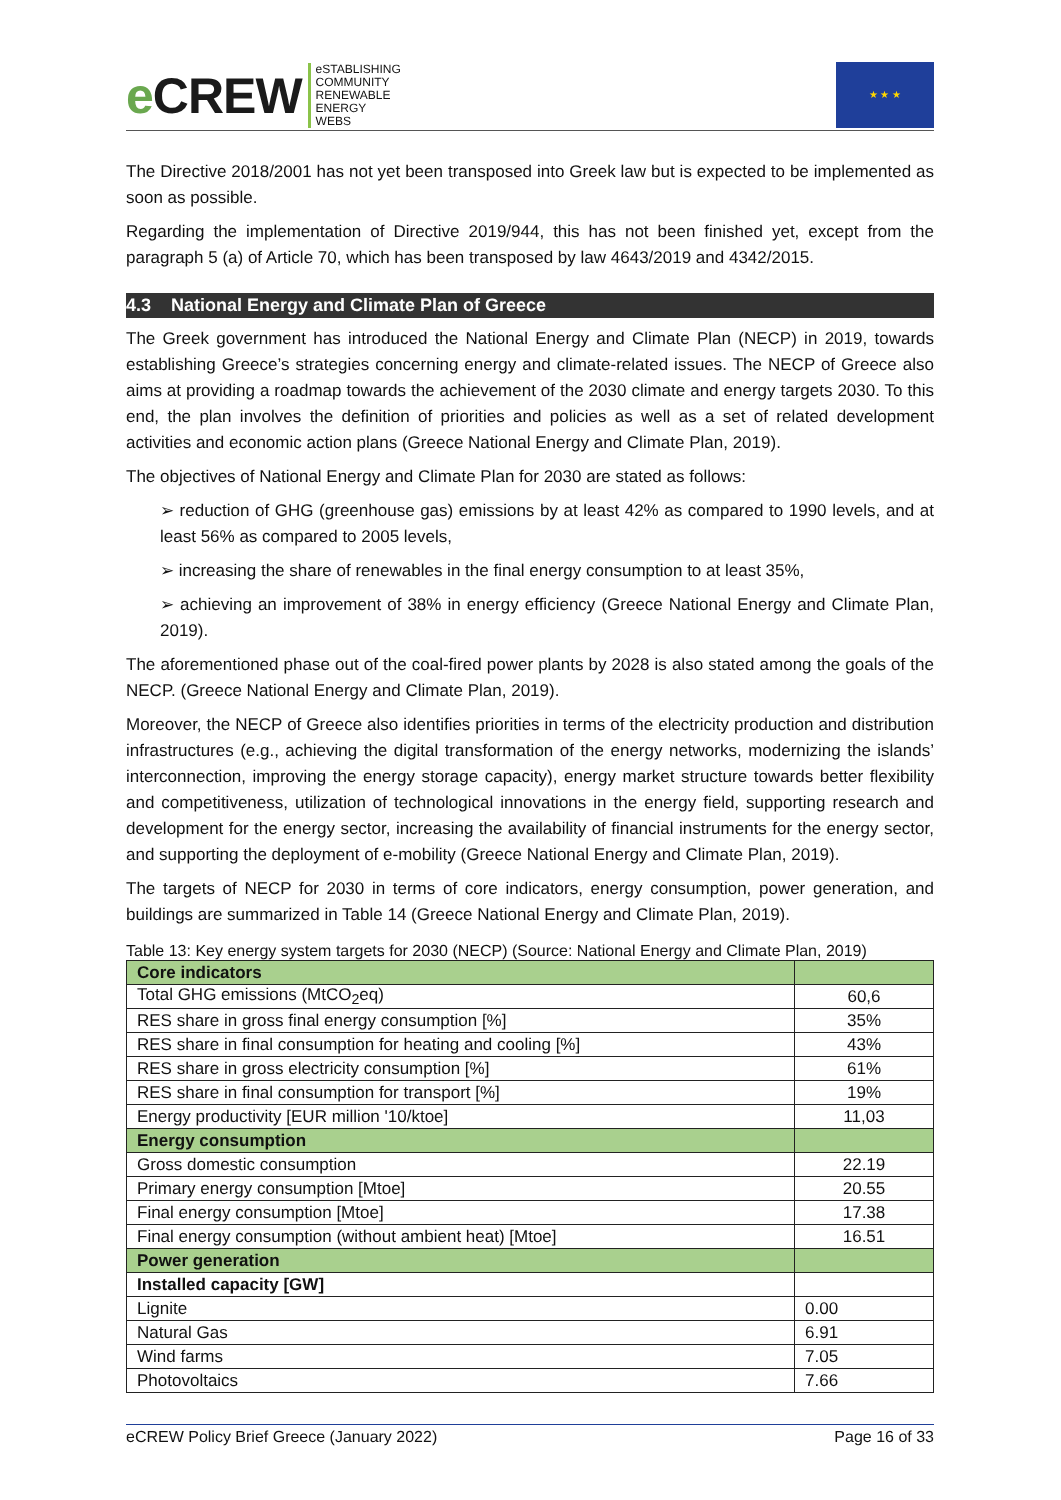e CREW
eSTABLISHING
COMMUNITY
RENEWABLE
ENERGY
WEBS
★ ★ ★
The Directive 2018/2001 has not yet been transposed into Greek law but is expected to be implemented as soon as possible.
Regarding the implementation of Directive 2019/944, this has not been finished yet, except from the paragraph 5 (a) of Article 70, which has been transposed by law 4643/2019 and 4342/2015.
4.3 National Energy and Climate Plan of Greece
The Greek government has introduced the National Energy and Climate Plan (NECP) in 2019, towards establishing Greece’s strategies concerning energy and climate-related issues. The NECP of Greece also aims at providing a roadmap towards the achievement of the 2030 climate and energy targets 2030. To this end, the plan involves the definition of priorities and policies as well as a set of related development activities and economic action plans (Greece National Energy and Climate Plan, 2019).
The objectives of National Energy and Climate Plan for 2030 are stated as follows:
➢ reduction of GHG (greenhouse gas) emissions by at least 42% as compared to 1990 levels, and at least 56% as compared to 2005 levels,
➢ increasing the share of renewables in the final energy consumption to at least 35%,
➢ achieving an improvement of 38% in energy efficiency (Greece National Energy and Climate Plan, 2019).
The aforementioned phase out of the coal-fired power plants by 2028 is also stated among the goals of the NECP. (Greece National Energy and Climate Plan, 2019).
Moreover, the NECP of Greece also identifies priorities in terms of the electricity production and distribution infrastructures (e.g., achieving the digital transformation of the energy networks, modernizing the islands’ interconnection, improving the energy storage capacity), energy market structure towards better flexibility and competitiveness, utilization of technological innovations in the energy field, supporting research and development for the energy sector, increasing the availability of financial instruments for the energy sector, and supporting the deployment of e-mobility (Greece National Energy and Climate Plan, 2019).
The targets of NECP for 2030 in terms of core indicators, energy consumption, power generation, and buildings are summarized in Table 14 (Greece National Energy and Climate Plan, 2019).
Table 13: Key energy system targets for 2030 (NECP) (Source: National Energy and Climate Plan, 2019)
| Core indicators | |
| Total GHG emissions (MtCO<sub>2</sub>eq) | 60,6 |
| RES share in gross final energy consumption [%] | 35% |
| RES share in final consumption for heating and cooling [%] | 43% |
| RES share in gross electricity consumption [%] | 61% |
| RES share in final consumption for transport [%] | 19% |
| Energy productivity [EUR million '10/ktoe] | 11,03 |
| Energy consumption | |
| Gross domestic consumption | 22.19 |
| Primary energy consumption [Mtoe] | 20.55 |
| Final energy consumption [Mtoe] | 17.38 |
| Final energy consumption (without ambient heat) [Mtoe] | 16.51 |
| Power generation | |
| Installed capacity [GW] | |
| Lignite | 0.00 |
| Natural Gas | 6.91 |
| Wind farms | 7.05 |
| Photovoltaics | 7.66 |
eCREW Policy Brief Greece (January 2022) Page 16 of 33